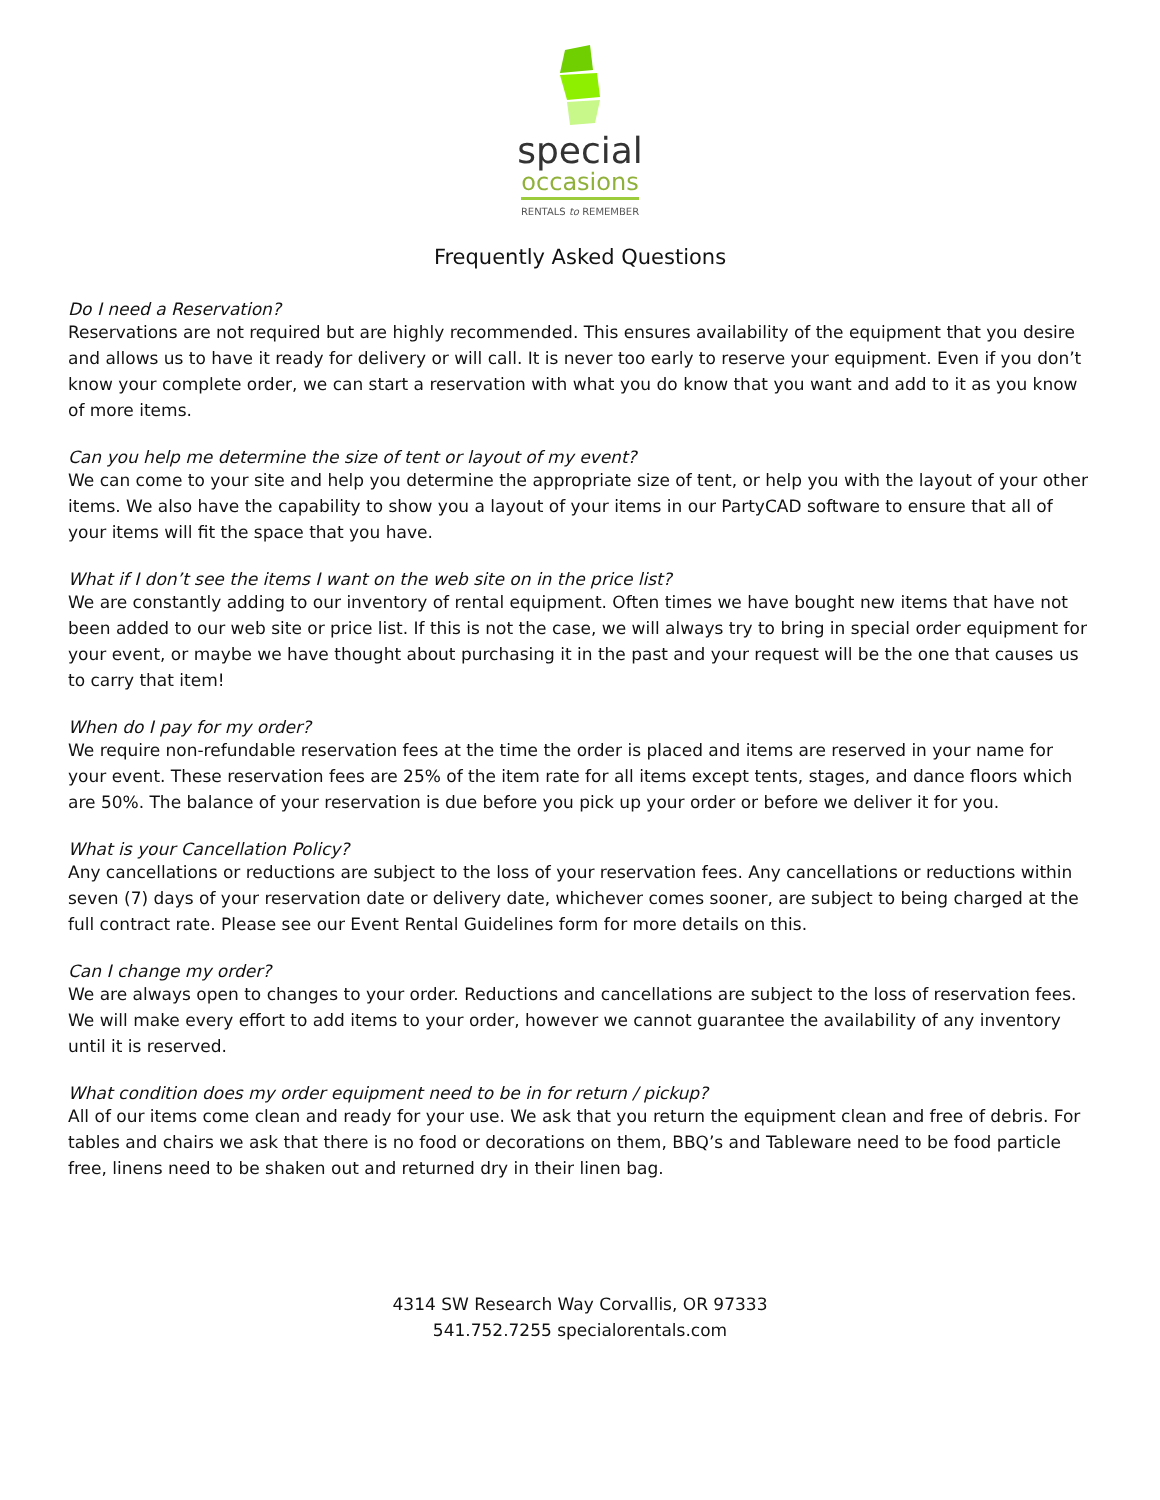special
occasions
RENTALS to REMEMBER
Frequently Asked Questions
Do I need a Reservation?
Reservations are not required but are highly recommended. This ensures availability of the equipment that you desire and allows us to have it ready for delivery or will call. It is never too early to reserve your equipment. Even if you don’t know your complete order, we can start a reservation with what you do know that you want and add to it as you know of more items.
Can you help me determine the size of tent or layout of my event?
We can come to your site and help you determine the appropriate size of tent, or help you with the layout of your other items. We also have the capability to show you a layout of your items in our PartyCAD software to ensure that all of your items will fit the space that you have.
What if I don’t see the items I want on the web site on in the price list?
We are constantly adding to our inventory of rental equipment. Often times we have bought new items that have not been added to our web site or price list. If this is not the case, we will always try to bring in special order equipment for your event, or maybe we have thought about purchasing it in the past and your request will be the one that causes us to carry that item!
When do I pay for my order?
We require non-refundable reservation fees at the time the order is placed and items are reserved in your name for your event. These reservation fees are 25% of the item rate for all items except tents, stages, and dance floors which are 50%. The balance of your reservation is due before you pick up your order or before we deliver it for you.
What is your Cancellation Policy?
Any cancellations or reductions are subject to the loss of your reservation fees. Any cancellations or reductions within seven (7) days of your reservation date or delivery date, whichever comes sooner, are subject to being charged at the full contract rate. Please see our Event Rental Guidelines form for more details on this.
Can I change my order?
We are always open to changes to your order. Reductions and cancellations are subject to the loss of reservation fees. We will make every effort to add items to your order, however we cannot guarantee the availability of any inventory until it is reserved.
What condition does my order equipment need to be in for return / pickup?
All of our items come clean and ready for your use. We ask that you return the equipment clean and free of debris. For tables and chairs we ask that there is no food or decorations on them, BBQ’s and Tableware need to be food particle free, linens need to be shaken out and returned dry in their linen bag.
4314 SW Research Way Corvallis, OR 97333
541.752.7255 specialorentals.com